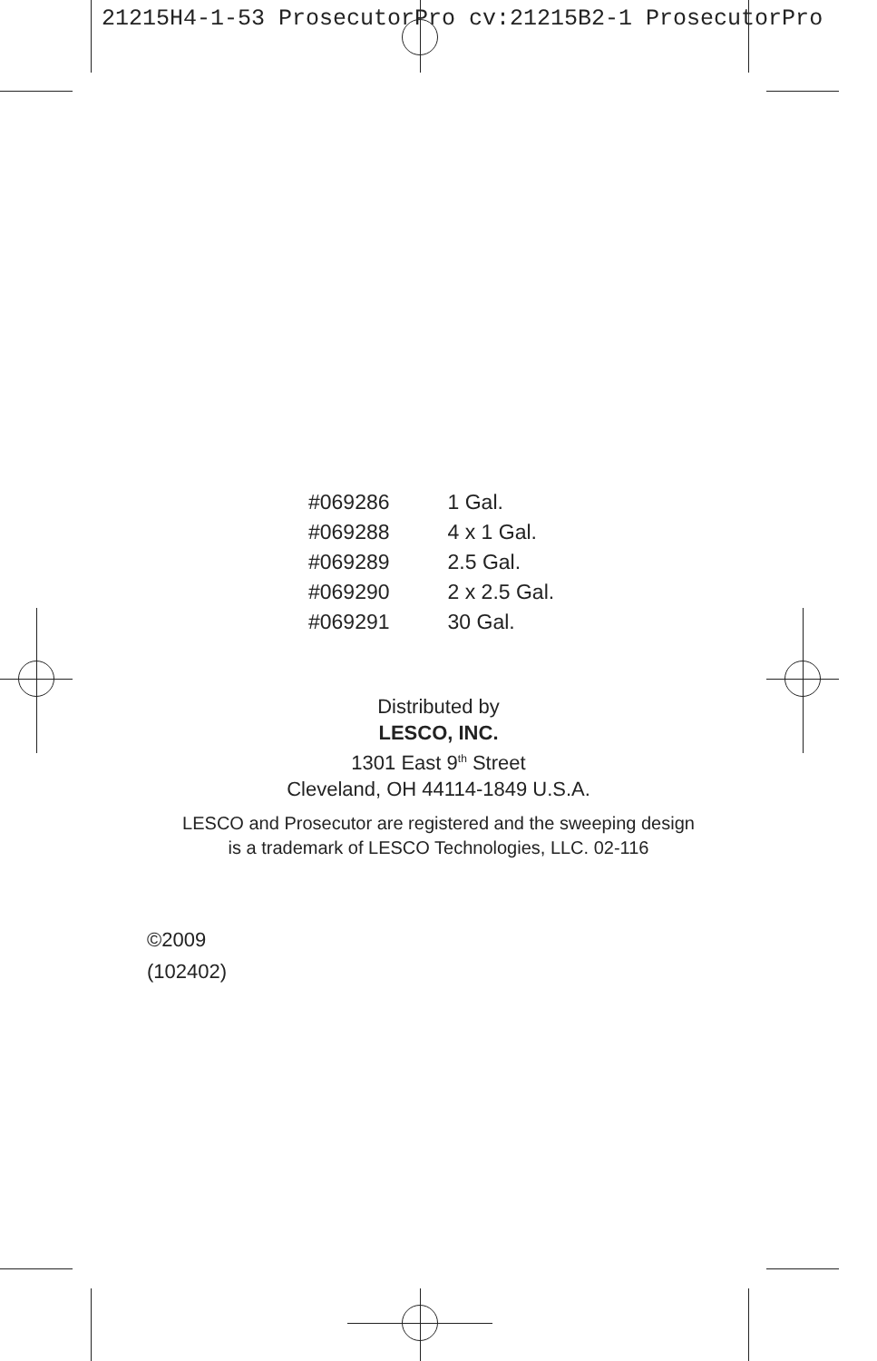21215H4-1-53 ProsecutorPro cv:21215B2-1 ProsecutorPro
| #069286 | 1 Gal. |
| #069288 | 4 x 1 Gal. |
| #069289 | 2.5 Gal. |
| #069290 | 2 x 2.5 Gal. |
| #069291 | 30 Gal. |
Distributed by
LESCO, INC.
1301 East 9<sup>th</sup> Street
Cleveland, OH 44114-1849 U.S.A.
LESCO and Prosecutor are registered and the sweeping design
is a trademark of LESCO Technologies, LLC. 02-116
©2009
(102402)